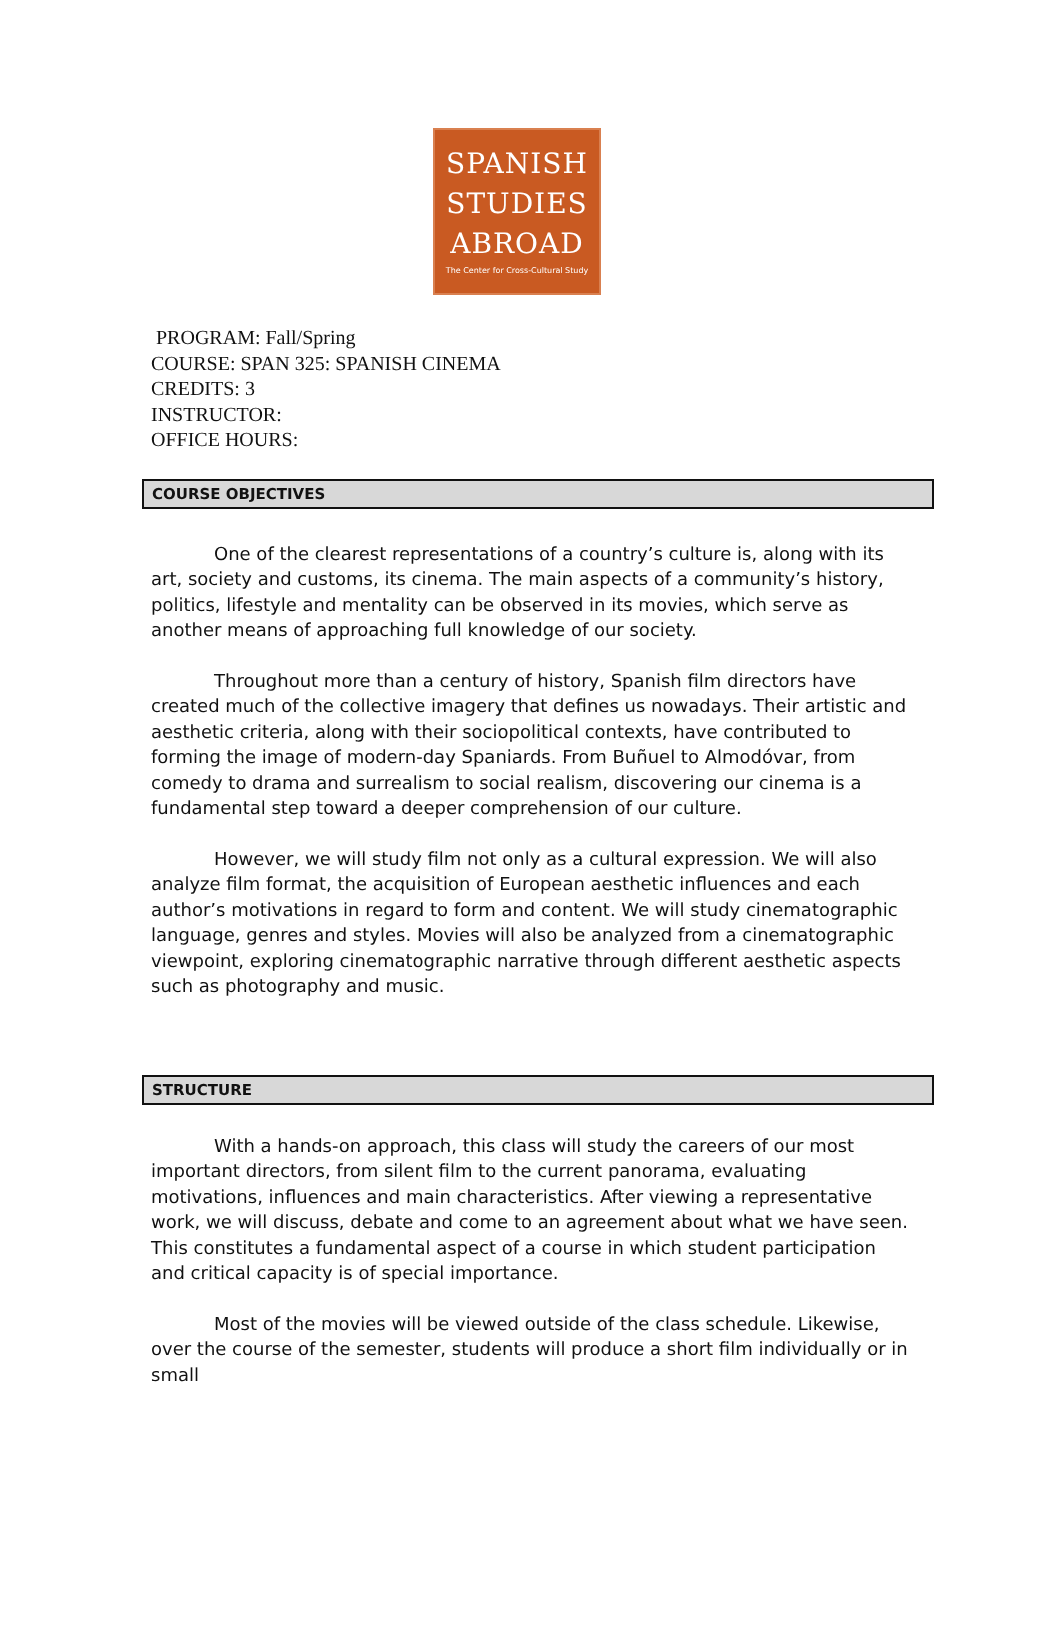SPANISH
STUDIES
ABROAD
The Center for Cross-Cultural Study
PROGRAM: Fall/Spring
COURSE: SPAN 325: SPANISH CINEMA
CREDITS: 3
INSTRUCTOR:
OFFICE HOURS:
COURSE OBJECTIVES
One of the clearest representations of a country’s culture is, along with its art, society and customs, its cinema. The main aspects of a community’s history, politics, lifestyle and mentality can be observed in its movies, which serve as another means of approaching full knowledge of our society.
Throughout more than a century of history, Spanish film directors have created much of the collective imagery that defines us nowadays. Their artistic and aesthetic criteria, along with their sociopolitical contexts, have contributed to forming the image of modern-day Spaniards. From Buñuel to Almodóvar, from comedy to drama and surrealism to social realism, discovering our cinema is a fundamental step toward a deeper comprehension of our culture.
However, we will study film not only as a cultural expression. We will also analyze film format, the acquisition of European aesthetic influences and each author’s motivations in regard to form and content. We will study cinematographic language, genres and styles. Movies will also be analyzed from a cinematographic viewpoint, exploring cinematographic narrative through different aesthetic aspects such as photography and music.
STRUCTURE
With a hands-on approach, this class will study the careers of our most important directors, from silent film to the current panorama, evaluating motivations, influences and main characteristics. After viewing a representative work, we will discuss, debate and come to an agreement about what we have seen. This constitutes a fundamental aspect of a course in which student participation and critical capacity is of special importance.
Most of the movies will be viewed outside of the class schedule. Likewise, over the course of the semester, students will produce a short film individually or in small